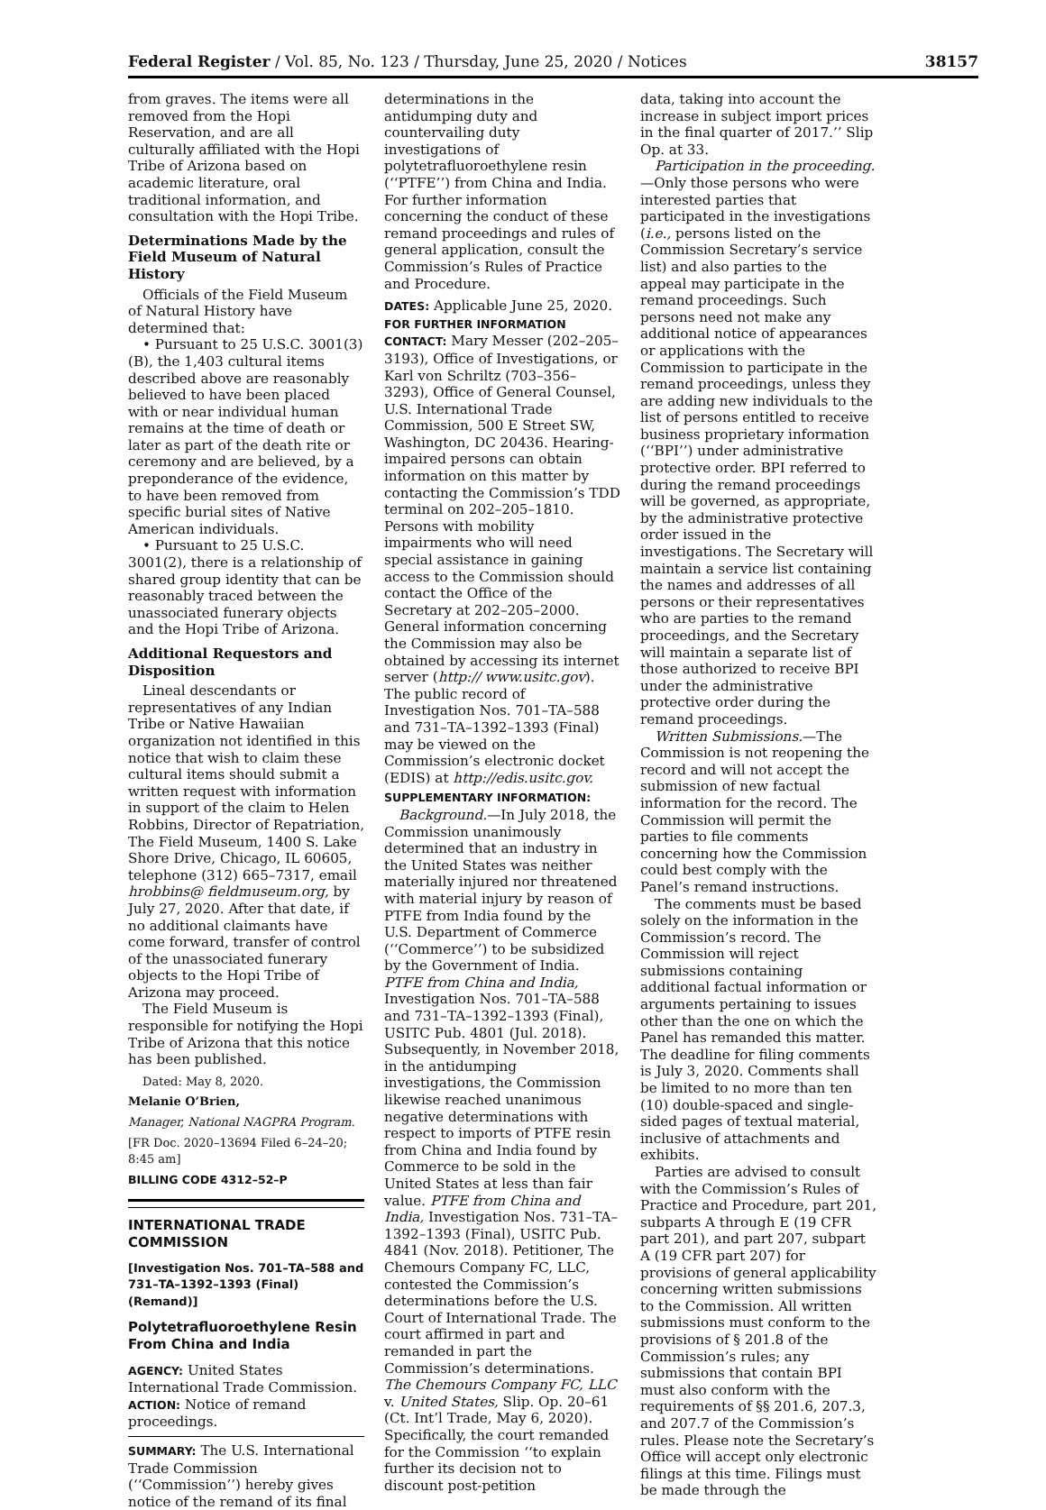Federal Register / Vol. 85, No. 123 / Thursday, June 25, 2020 / Notices 38157
from graves. The items were all removed from the Hopi Reservation, and are all culturally affiliated with the Hopi Tribe of Arizona based on academic literature, oral traditional information, and consultation with the Hopi Tribe.
Determinations Made by the Field Museum of Natural History
Officials of the Field Museum of Natural History have determined that:
• Pursuant to 25 U.S.C. 3001(3)(B), the 1,403 cultural items described above are reasonably believed to have been placed with or near individual human remains at the time of death or later as part of the death rite or ceremony and are believed, by a preponderance of the evidence, to have been removed from specific burial sites of Native American individuals.
• Pursuant to 25 U.S.C. 3001(2), there is a relationship of shared group identity that can be reasonably traced between the unassociated funerary objects and the Hopi Tribe of Arizona.
Additional Requestors and Disposition
Lineal descendants or representatives of any Indian Tribe or Native Hawaiian organization not identified in this notice that wish to claim these cultural items should submit a written request with information in support of the claim to Helen Robbins, Director of Repatriation, The Field Museum, 1400 S. Lake Shore Drive, Chicago, IL 60605, telephone (312) 665–7317, email hrobbins@ fieldmuseum.org, by July 27, 2020. After that date, if no additional claimants have come forward, transfer of control of the unassociated funerary objects to the Hopi Tribe of Arizona may proceed.
The Field Museum is responsible for notifying the Hopi Tribe of Arizona that this notice has been published.
Dated: May 8, 2020.
Melanie O’Brien,
Manager, National NAGPRA Program.
[FR Doc. 2020–13694 Filed 6–24–20; 8:45 am]
BILLING CODE 4312–52–P
INTERNATIONAL TRADE COMMISSION
[Investigation Nos. 701–TA–588 and 731–TA–1392–1393 (Final) (Remand)]
Polytetrafluoroethylene Resin From China and India
AGENCY: United States International Trade Commission.
ACTION: Notice of remand proceedings.
SUMMARY: The U.S. International Trade Commission (‘‘Commission’’) hereby gives notice of the remand of its final
determinations in the antidumping duty and countervailing duty investigations of polytetrafluoroethylene resin (‘‘PTFE’’) from China and India. For further information concerning the conduct of these remand proceedings and rules of general application, consult the Commission’s Rules of Practice and Procedure.
DATES: Applicable June 25, 2020.
FOR FURTHER INFORMATION CONTACT: Mary Messer (202–205–3193), Office of Investigations, or Karl von Schriltz (703–356–3293), Office of General Counsel, U.S. International Trade Commission, 500 E Street SW, Washington, DC 20436. Hearing-impaired persons can obtain information on this matter by contacting the Commission’s TDD terminal on 202–205–1810. Persons with mobility impairments who will need special assistance in gaining access to the Commission should contact the Office of the Secretary at 202–205–2000. General information concerning the Commission may also be obtained by accessing its internet server (http:// www.usitc.gov). The public record of Investigation Nos. 701–TA–588 and 731–TA–1392–1393 (Final) may be viewed on the Commission’s electronic docket (EDIS) at http://edis.usitc.gov.
SUPPLEMENTARY INFORMATION:
Background.—In July 2018, the Commission unanimously determined that an industry in the United States was neither materially injured nor threatened with material injury by reason of PTFE from India found by the U.S. Department of Commerce (‘‘Commerce’’) to be subsidized by the Government of India. PTFE from China and India, Investigation Nos. 701–TA–588 and 731–TA–1392–1393 (Final), USITC Pub. 4801 (Jul. 2018). Subsequently, in November 2018, in the antidumping investigations, the Commission likewise reached unanimous negative determinations with respect to imports of PTFE resin from China and India found by Commerce to be sold in the United States at less than fair value. PTFE from China and India, Investigation Nos. 731–TA–1392–1393 (Final), USITC Pub. 4841 (Nov. 2018). Petitioner, The Chemours Company FC, LLC, contested the Commission’s determinations before the U.S. Court of International Trade. The court affirmed in part and remanded in part the Commission’s determinations. The Chemours Company FC, LLC v. United States, Slip. Op. 20–61 (Ct. Int’l Trade, May 6, 2020). Specifically, the court remanded for the Commission ‘‘to explain further its decision not to discount post-petition
data, taking into account the increase in subject import prices in the final quarter of 2017.’’ Slip Op. at 33.
Participation in the proceeding.—Only those persons who were interested parties that participated in the investigations (i.e., persons listed on the Commission Secretary’s service list) and also parties to the appeal may participate in the remand proceedings. Such persons need not make any additional notice of appearances or applications with the Commission to participate in the remand proceedings, unless they are adding new individuals to the list of persons entitled to receive business proprietary information (‘‘BPI’’) under administrative protective order. BPI referred to during the remand proceedings will be governed, as appropriate, by the administrative protective order issued in the investigations. The Secretary will maintain a service list containing the names and addresses of all persons or their representatives who are parties to the remand proceedings, and the Secretary will maintain a separate list of those authorized to receive BPI under the administrative protective order during the remand proceedings.
Written Submissions.—The Commission is not reopening the record and will not accept the submission of new factual information for the record. The Commission will permit the parties to file comments concerning how the Commission could best comply with the Panel’s remand instructions.
The comments must be based solely on the information in the Commission’s record. The Commission will reject submissions containing additional factual information or arguments pertaining to issues other than the one on which the Panel has remanded this matter. The deadline for filing comments is July 3, 2020. Comments shall be limited to no more than ten (10) double-spaced and single-sided pages of textual material, inclusive of attachments and exhibits.
Parties are advised to consult with the Commission’s Rules of Practice and Procedure, part 201, subparts A through E (19 CFR part 201), and part 207, subpart A (19 CFR part 207) for provisions of general applicability concerning written submissions to the Commission. All written submissions must conform to the provisions of § 201.8 of the Commission’s rules; any submissions that contain BPI must also conform with the requirements of §§ 201.6, 207.3, and 207.7 of the Commission’s rules. Please note the Secretary’s Office will accept only electronic filings at this time. Filings must be made through the